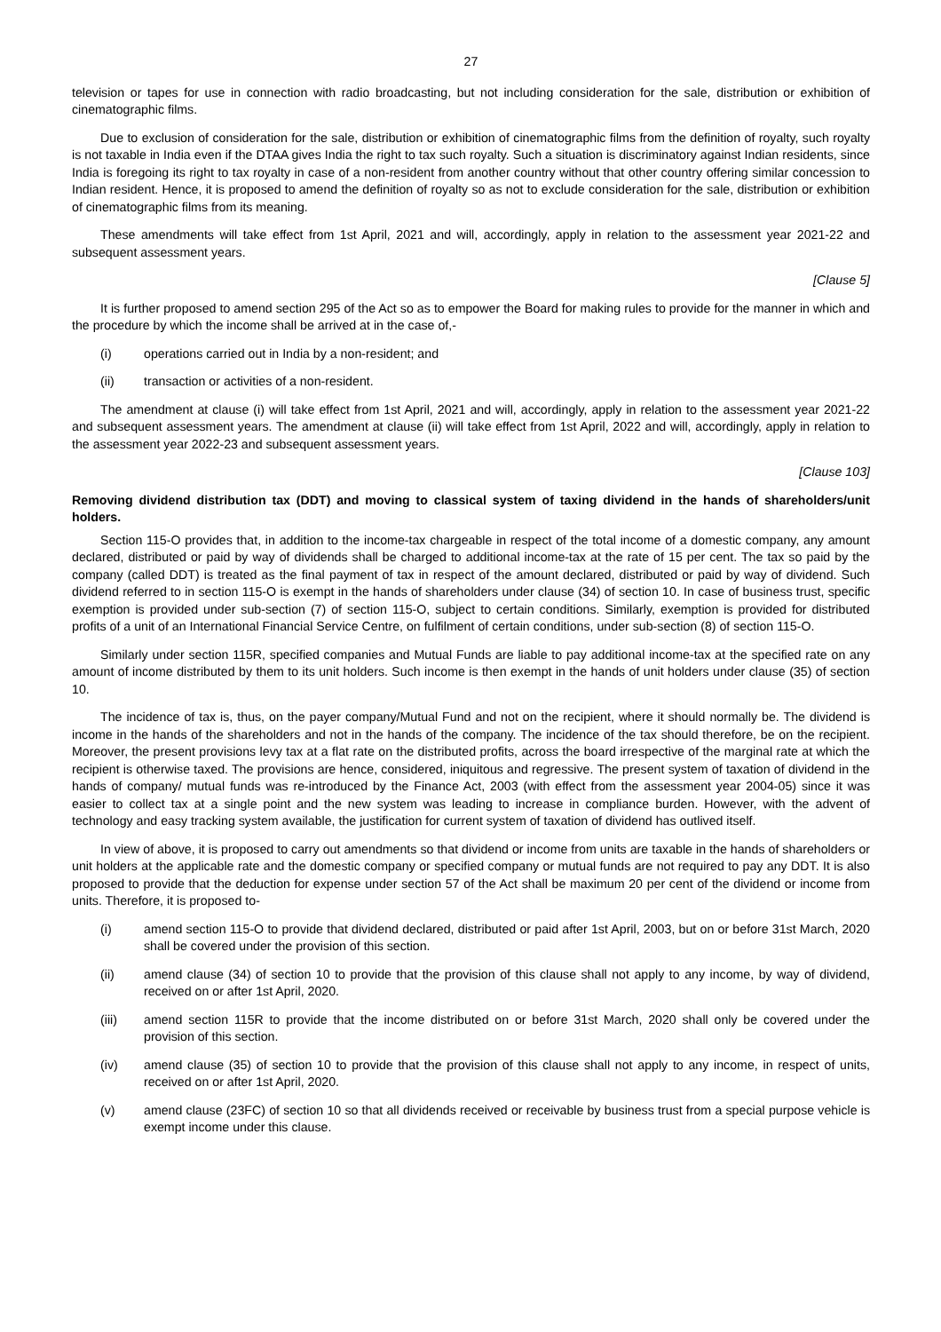27
television or tapes for use in connection with radio broadcasting, but not including consideration for the sale, distribution or exhibition of cinematographic films.
Due to exclusion of consideration for the sale, distribution or exhibition of cinematographic films from the definition of royalty, such royalty is not taxable in India even if the DTAA gives India the right to tax such royalty. Such a situation is discriminatory against Indian residents, since India is foregoing its right to tax royalty in case of a non-resident from another country without that other country offering similar concession to Indian resident. Hence, it is proposed to amend the definition of royalty so as not to exclude consideration for the sale, distribution or exhibition of cinematographic films from its meaning.
These amendments will take effect from 1st April, 2021 and will, accordingly, apply in relation to the assessment year 2021-22 and subsequent assessment years.
[Clause 5]
It is further proposed to amend section 295 of the Act so as to empower the Board for making rules to provide for the manner in which and the procedure by which the income shall be arrived at in the case of,-
(i) operations carried out in India by a non-resident; and
(ii) transaction or activities of a non-resident.
The amendment at clause (i) will take effect from 1st April, 2021 and will, accordingly, apply in relation to the assessment year 2021-22 and subsequent assessment years. The amendment at clause (ii) will take effect from 1st April, 2022 and will, accordingly, apply in relation to the assessment year 2022-23 and subsequent assessment years.
[Clause 103]
Removing dividend distribution tax (DDT) and moving to classical system of taxing dividend in the hands of shareholders/unit holders.
Section 115-O provides that, in addition to the income-tax chargeable in respect of the total income of a domestic company, any amount declared, distributed or paid by way of dividends shall be charged to additional income-tax at the rate of 15 per cent. The tax so paid by the company (called DDT) is treated as the final payment of tax in respect of the amount declared, distributed or paid by way of dividend. Such dividend referred to in section 115-O is exempt in the hands of shareholders under clause (34) of section 10. In case of business trust, specific exemption is provided under sub-section (7) of section 115-O, subject to certain conditions. Similarly, exemption is provided for distributed profits of a unit of an International Financial Service Centre, on fulfilment of certain conditions, under sub-section (8) of section 115-O.
Similarly under section 115R, specified companies and Mutual Funds are liable to pay additional income-tax at the specified rate on any amount of income distributed by them to its unit holders. Such income is then exempt in the hands of unit holders under clause (35) of section 10.
The incidence of tax is, thus, on the payer company/Mutual Fund and not on the recipient, where it should normally be. The dividend is income in the hands of the shareholders and not in the hands of the company. The incidence of the tax should therefore, be on the recipient. Moreover, the present provisions levy tax at a flat rate on the distributed profits, across the board irrespective of the marginal rate at which the recipient is otherwise taxed. The provisions are hence, considered, iniquitous and regressive. The present system of taxation of dividend in the hands of company/ mutual funds was re-introduced by the Finance Act, 2003 (with effect from the assessment year 2004-05) since it was easier to collect tax at a single point and the new system was leading to increase in compliance burden. However, with the advent of technology and easy tracking system available, the justification for current system of taxation of dividend has outlived itself.
In view of above, it is proposed to carry out amendments so that dividend or income from units are taxable in the hands of shareholders or unit holders at the applicable rate and the domestic company or specified company or mutual funds are not required to pay any DDT. It is also proposed to provide that the deduction for expense under section 57 of the Act shall be maximum 20 per cent of the dividend or income from units. Therefore, it is proposed to-
(i) amend section 115-O to provide that dividend declared, distributed or paid after 1st April, 2003, but on or before 31st March, 2020 shall be covered under the provision of this section.
(ii) amend clause (34) of section 10 to provide that the provision of this clause shall not apply to any income, by way of dividend, received on or after 1st April, 2020.
(iii) amend section 115R to provide that the income distributed on or before 31st March, 2020 shall only be covered under the provision of this section.
(iv) amend clause (35) of section 10 to provide that the provision of this clause shall not apply to any income, in respect of units, received on or after 1st April, 2020.
(v) amend clause (23FC) of section 10 so that all dividends received or receivable by business trust from a special purpose vehicle is exempt income under this clause.